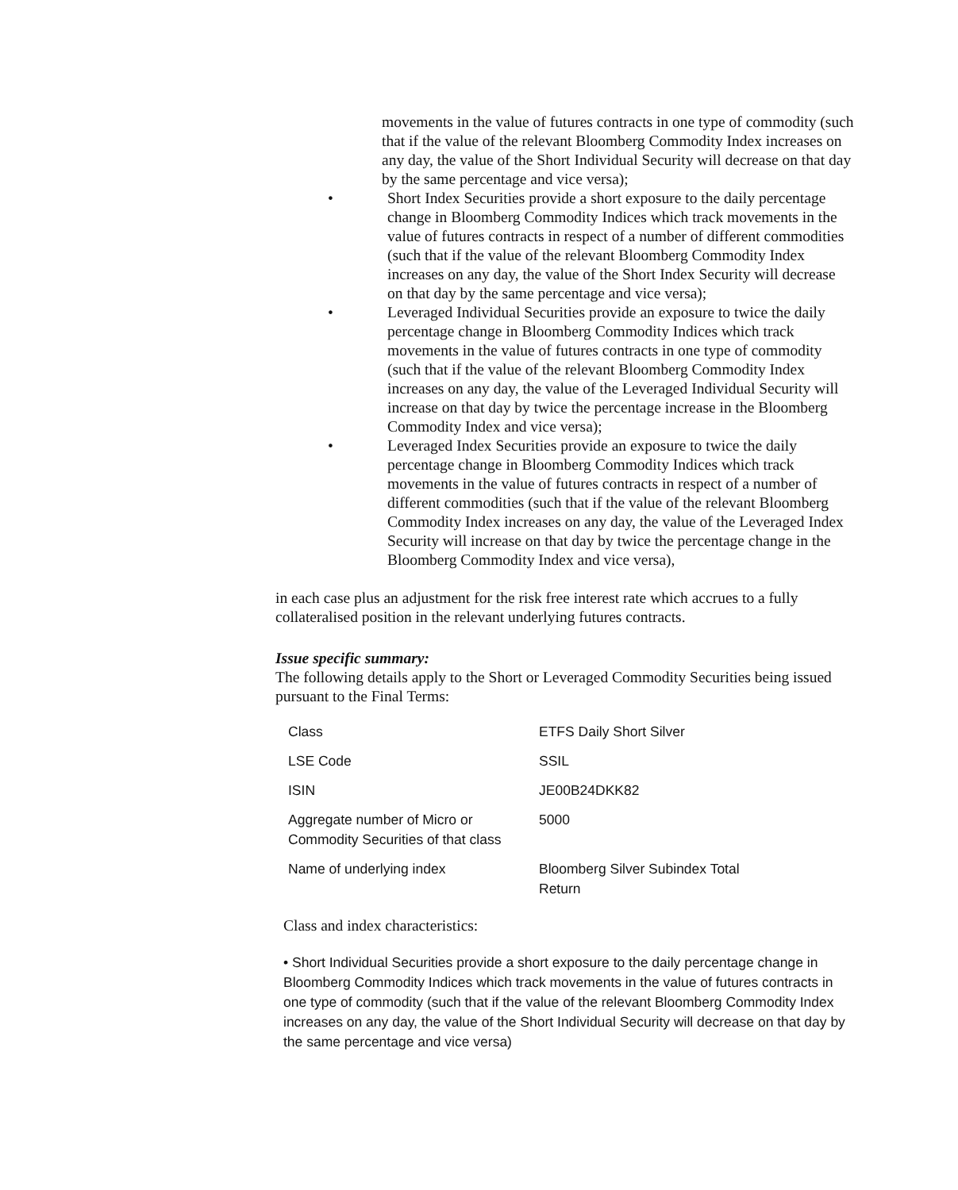movements in the value of futures contracts in one type of commodity (such that if the value of the relevant Bloomberg Commodity Index increases on any day, the value of the Short Individual Security will decrease on that day by the same percentage and vice versa);
• Short Index Securities provide a short exposure to the daily percentage change in Bloomberg Commodity Indices which track movements in the value of futures contracts in respect of a number of different commodities (such that if the value of the relevant Bloomberg Commodity Index increases on any day, the value of the Short Index Security will decrease on that day by the same percentage and vice versa);
• Leveraged Individual Securities provide an exposure to twice the daily percentage change in Bloomberg Commodity Indices which track movements in the value of futures contracts in one type of commodity (such that if the value of the relevant Bloomberg Commodity Index increases on any day, the value of the Leveraged Individual Security will increase on that day by twice the percentage increase in the Bloomberg Commodity Index and vice versa);
• Leveraged Index Securities provide an exposure to twice the daily percentage change in Bloomberg Commodity Indices which track movements in the value of futures contracts in respect of a number of different commodities (such that if the value of the relevant Bloomberg Commodity Index increases on any day, the value of the Leveraged Index Security will increase on that day by twice the percentage change in the Bloomberg Commodity Index and vice versa),
in each case plus an adjustment for the risk free interest rate which accrues to a fully collateralised position in the relevant underlying futures contracts.
Issue specific summary:
The following details apply to the Short or Leveraged Commodity Securities being issued pursuant to the Final Terms:
| Class | ETFS Daily Short Silver |
| LSE Code | SSIL |
| ISIN | JE00B24DKK82 |
| Aggregate number of Micro or Commodity Securities of that class | 5000 |
| Name of underlying index | Bloomberg Silver Subindex Total Return |
Class and index characteristics:
• Short Individual Securities provide a short exposure to the daily percentage change in Bloomberg Commodity Indices which track movements in the value of futures contracts in one type of commodity (such that if the value of the relevant Bloomberg Commodity Index increases on any day, the value of the Short Individual Security will decrease on that day by the same percentage and vice versa)